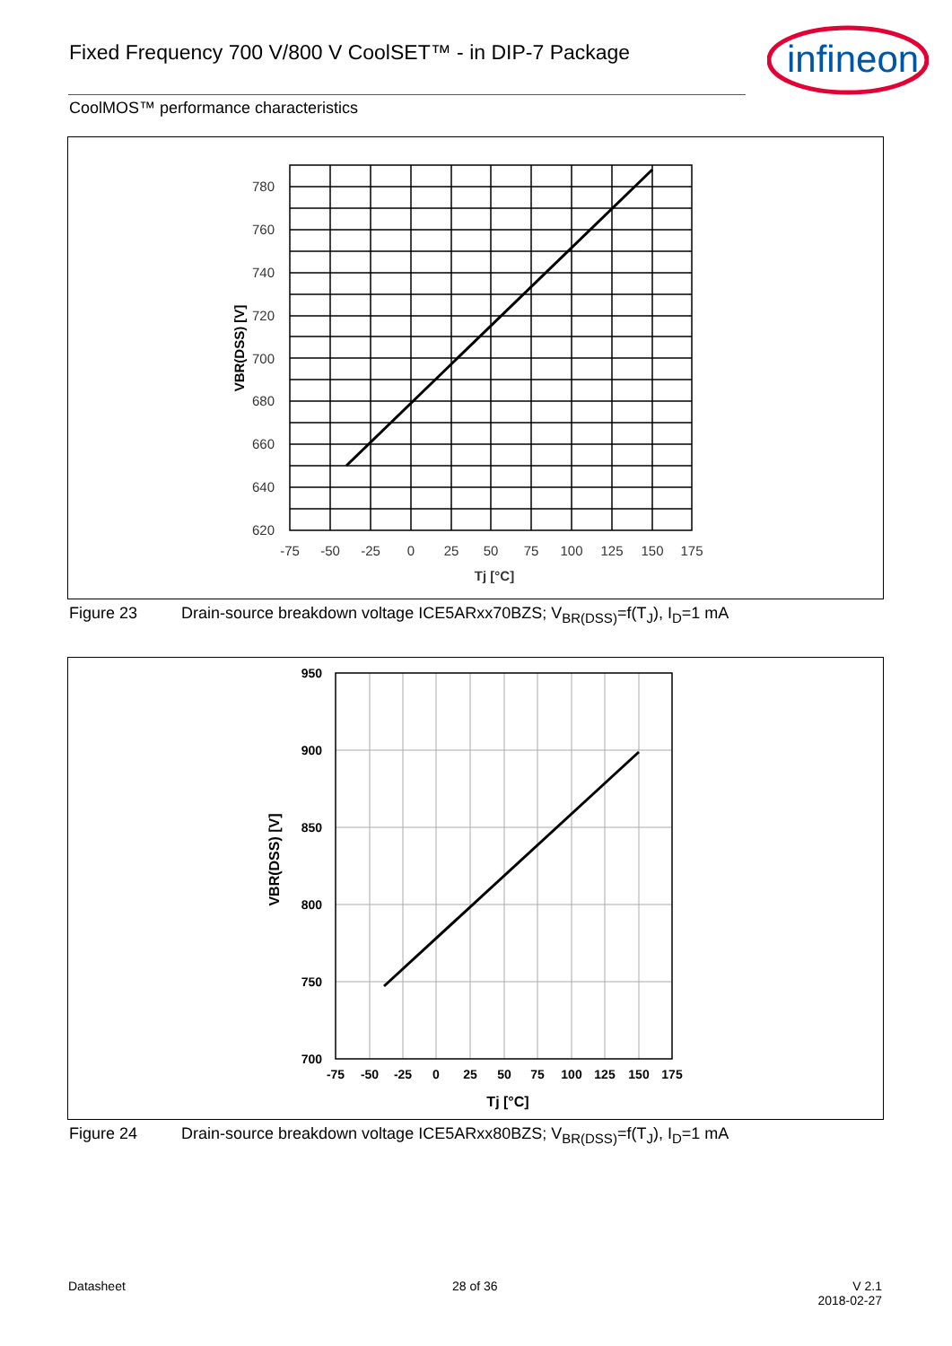Fixed Frequency 700 V/800 V CoolSET™ - in DIP-7 Package
infineon
CoolMOS™ performance characteristics
780
760
740
720
700
680
660
640
620
-75
-50
-25
0
25
50
75
100
125
150
175
Tj [°C]
VBR(DSS) [V]
Figure 23 Drain-source breakdown voltage ICE5ARxx70BZS; V<sub>BR(DSS)</sub>=f(T<sub>J</sub>), I<sub>D</sub>=1 mA
950
900
850
800
750
700
-75
-50
-25
0
25
50
75
100
125
150
175
Tj [°C]
VBR(DSS) [V]
Figure 24 Drain-source breakdown voltage ICE5ARxx80BZS; V<sub>BR(DSS)</sub>=f(T<sub>J</sub>), I<sub>D</sub>=1 mA
Datasheet 28 of 36
V 2.1
2018-02-27